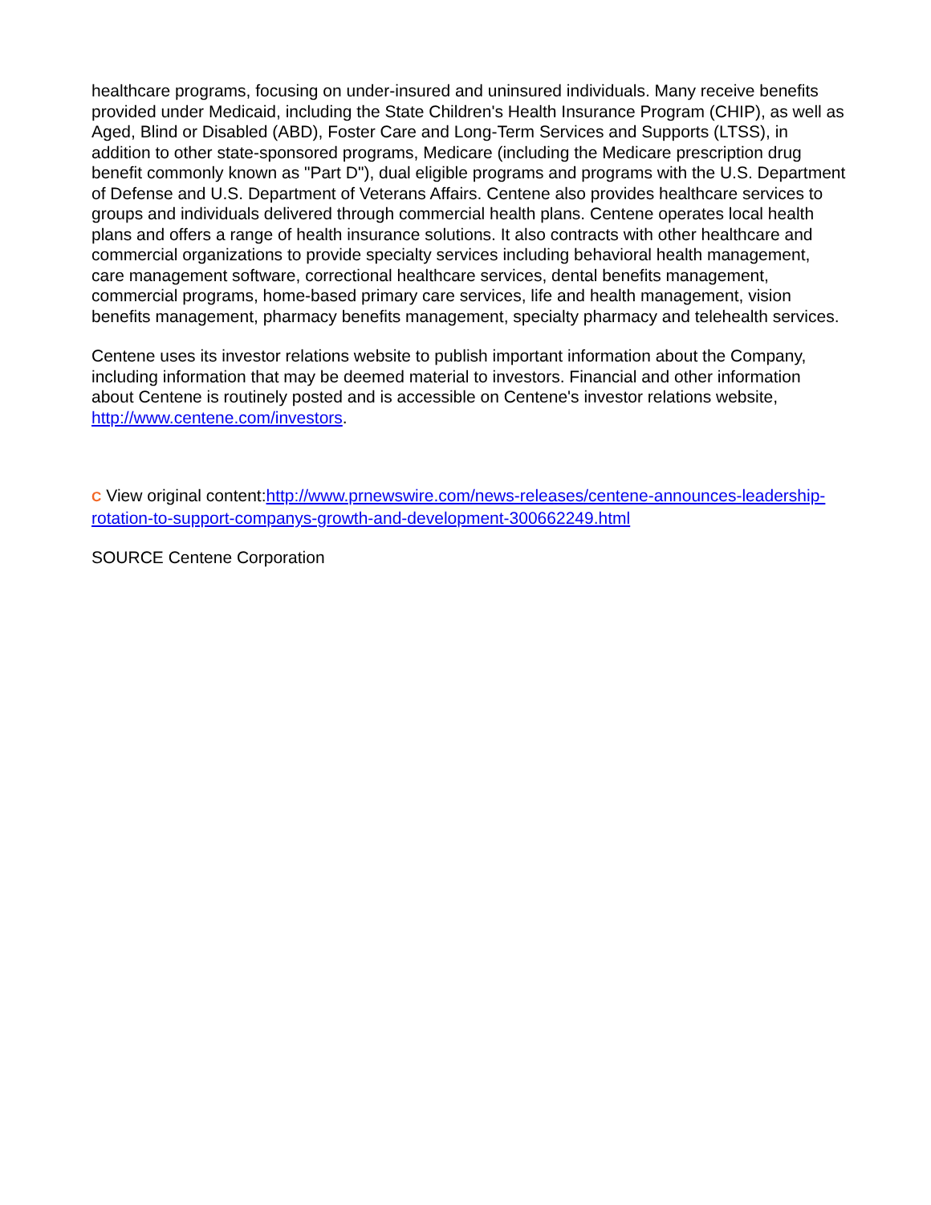healthcare programs, focusing on under-insured and uninsured individuals. Many receive benefits provided under Medicaid, including the State Children's Health Insurance Program (CHIP), as well as Aged, Blind or Disabled (ABD), Foster Care and Long-Term Services and Supports (LTSS), in addition to other state-sponsored programs, Medicare (including the Medicare prescription drug benefit commonly known as "Part D"), dual eligible programs and programs with the U.S. Department of Defense and U.S. Department of Veterans Affairs. Centene also provides healthcare services to groups and individuals delivered through commercial health plans. Centene operates local health plans and offers a range of health insurance solutions. It also contracts with other healthcare and commercial organizations to provide specialty services including behavioral health management, care management software, correctional healthcare services, dental benefits management, commercial programs, home-based primary care services, life and health management, vision benefits management, pharmacy benefits management, specialty pharmacy and telehealth services.
Centene uses its investor relations website to publish important information about the Company, including information that may be deemed material to investors. Financial and other information about Centene is routinely posted and is accessible on Centene's investor relations website, http://www.centene.com/investors.
C View original content:http://www.prnewswire.com/news-releases/centene-announces-leadership-rotation-to-support-companys-growth-and-development-300662249.html
SOURCE Centene Corporation